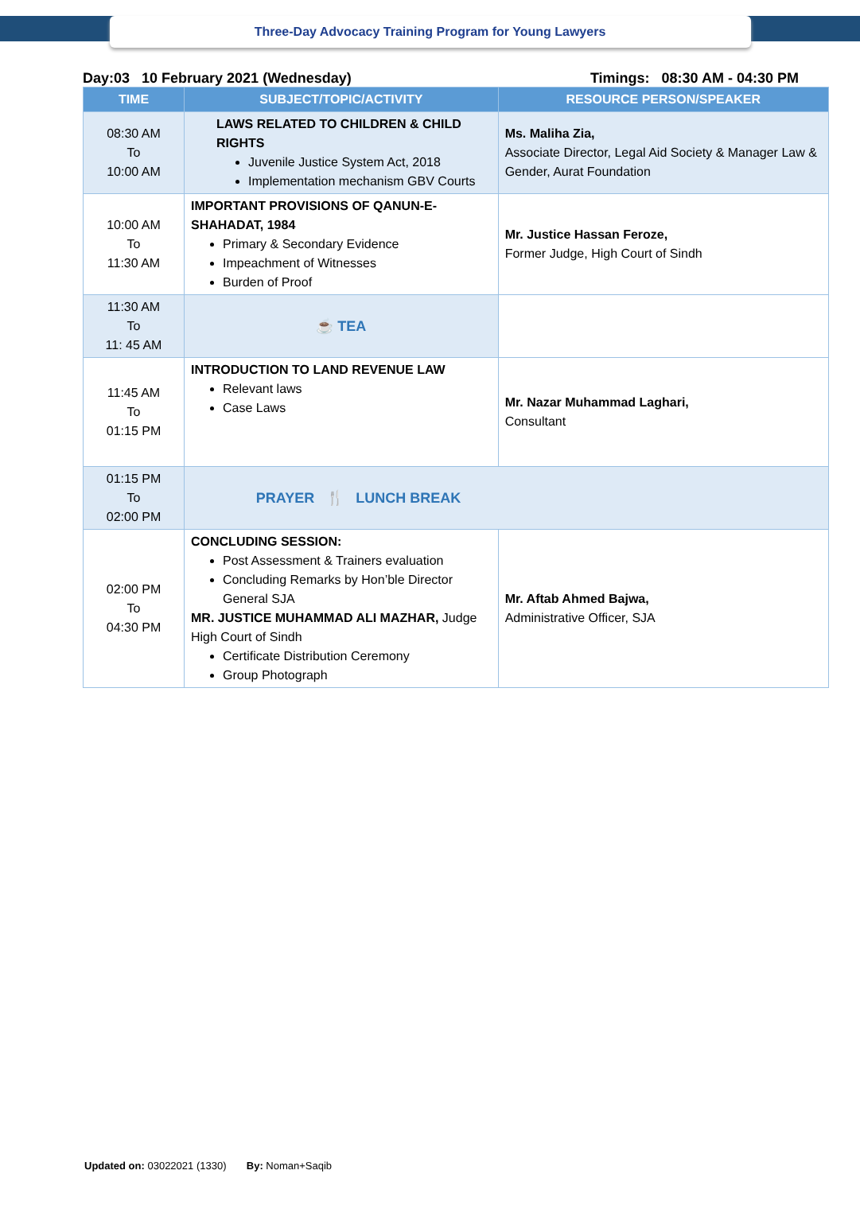Three-Day Advocacy Training Program for Young Lawyers
Day:03 10 February 2021 (Wednesday) Timings: 08:30 AM - 04:30 PM
| TIME | SUBJECT/TOPIC/ACTIVITY | RESOURCE PERSON/SPEAKER |
| --- | --- | --- |
| 08:30 AM To 10:00 AM | LAWS RELATED TO CHILDREN & CHILD RIGHTS Juvenile Justice System Act, 2018 Implementation mechanism GBV Courts | Ms. Maliha Zia, Associate Director, Legal Aid Society & Manager Law & Gender, Aurat Foundation |
| 10:00 AM To 11:30 AM | IMPORTANT PROVISIONS OF QANUN-E-SHAHADAT, 1984 Primary & Secondary Evidence Impeachment of Witnesses Burden of Proof | Mr. Justice Hassan Feroze, Former Judge, High Court of Sindh |
| 11:30 AM To 11: 45 AM | ☕ TEA | |
| 11:45 AM To 01:15 PM | INTRODUCTION TO LAND REVENUE LAW Relevant laws Case Laws | Mr. Nazar Muhammad Laghari, Consultant |
| 01:15 PM To 02:00 PM | PRAYER 🍴 LUNCH BREAK | |
| 02:00 PM To 04:30 PM | CONCLUDING SESSION: Post Assessment & Trainers evaluation Concluding Remarks by Hon’ble Director General SJA MR. JUSTICE MUHAMMAD ALI MAZHAR, Judge High Court of Sindh Certificate Distribution Ceremony Group Photograph | Mr. Aftab Ahmed Bajwa, Administrative Officer, SJA |
Updated on: 03022021 (1330) By: Noman+Saqib